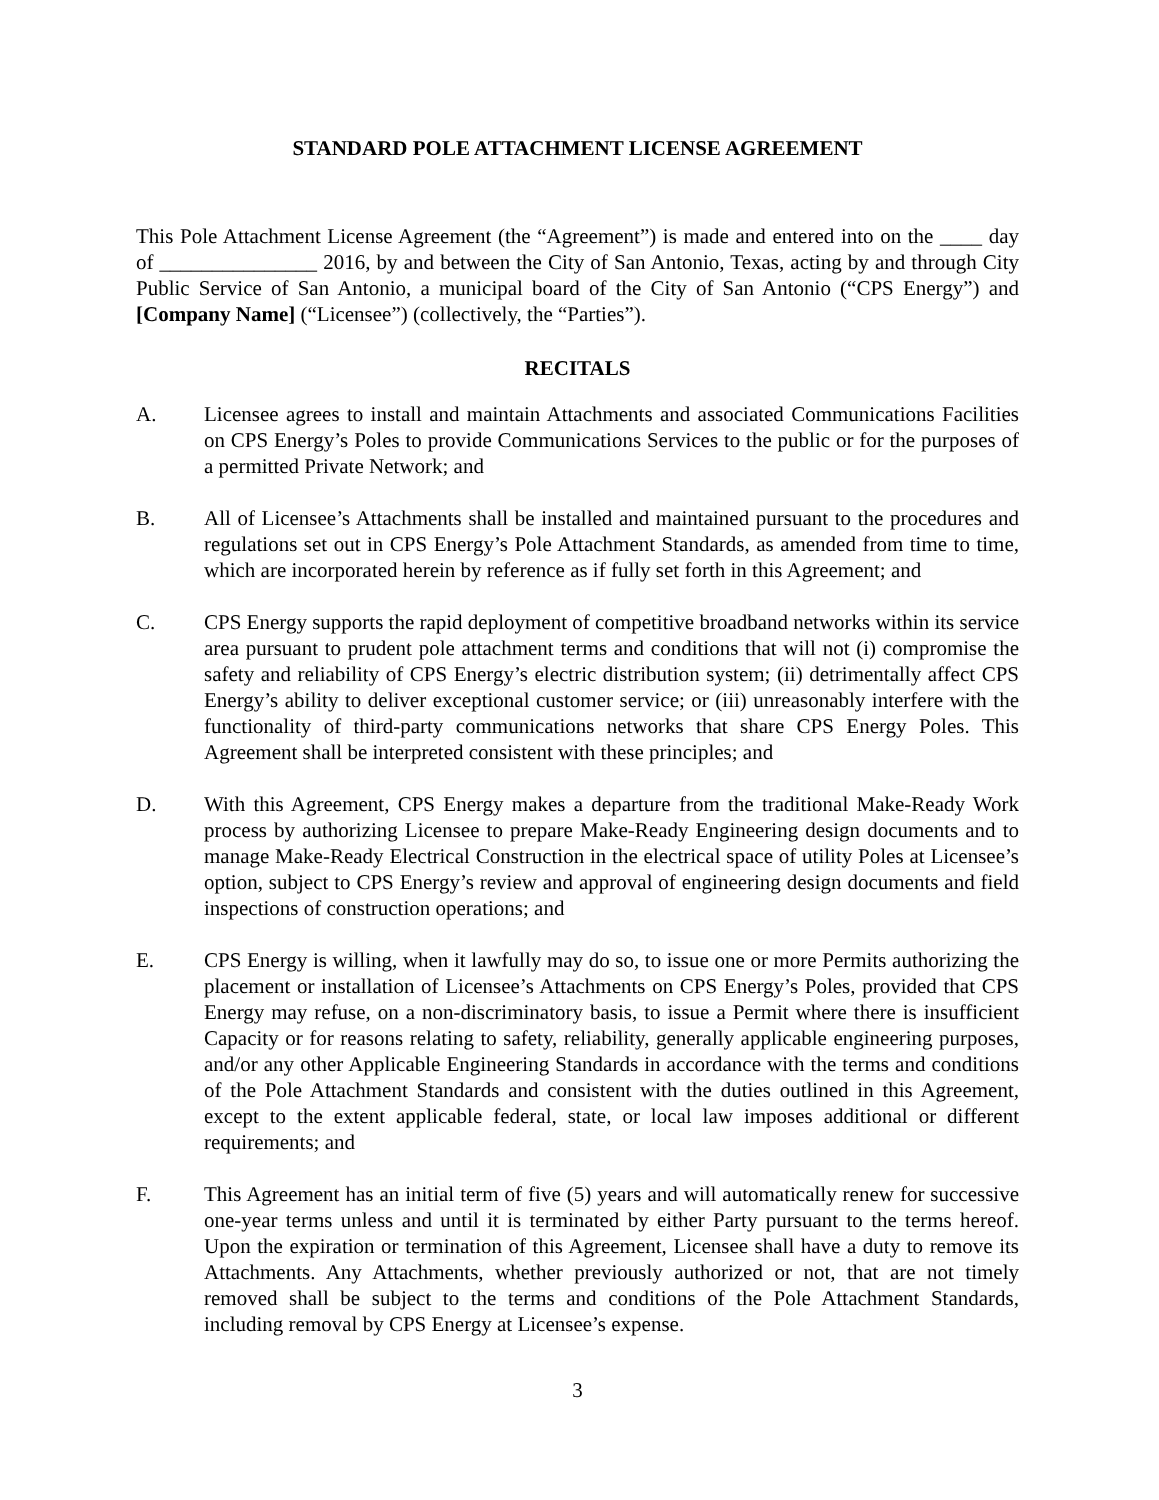STANDARD POLE ATTACHMENT LICENSE AGREEMENT
This Pole Attachment License Agreement (the “Agreement”) is made and entered into on the ____ day of _______________ 2016, by and between the City of San Antonio, Texas, acting by and through City Public Service of San Antonio, a municipal board of the City of San Antonio (“CPS Energy”) and [Company Name] (“Licensee”) (collectively, the “Parties”).
RECITALS
A. Licensee agrees to install and maintain Attachments and associated Communications Facilities on CPS Energy’s Poles to provide Communications Services to the public or for the purposes of a permitted Private Network; and
B. All of Licensee’s Attachments shall be installed and maintained pursuant to the procedures and regulations set out in CPS Energy’s Pole Attachment Standards, as amended from time to time, which are incorporated herein by reference as if fully set forth in this Agreement; and
C. CPS Energy supports the rapid deployment of competitive broadband networks within its service area pursuant to prudent pole attachment terms and conditions that will not (i) compromise the safety and reliability of CPS Energy’s electric distribution system; (ii) detrimentally affect CPS Energy’s ability to deliver exceptional customer service; or (iii) unreasonably interfere with the functionality of third-party communications networks that share CPS Energy Poles. This Agreement shall be interpreted consistent with these principles; and
D. With this Agreement, CPS Energy makes a departure from the traditional Make-Ready Work process by authorizing Licensee to prepare Make-Ready Engineering design documents and to manage Make-Ready Electrical Construction in the electrical space of utility Poles at Licensee’s option, subject to CPS Energy’s review and approval of engineering design documents and field inspections of construction operations; and
E. CPS Energy is willing, when it lawfully may do so, to issue one or more Permits authorizing the placement or installation of Licensee’s Attachments on CPS Energy’s Poles, provided that CPS Energy may refuse, on a non-discriminatory basis, to issue a Permit where there is insufficient Capacity or for reasons relating to safety, reliability, generally applicable engineering purposes, and/or any other Applicable Engineering Standards in accordance with the terms and conditions of the Pole Attachment Standards and consistent with the duties outlined in this Agreement, except to the extent applicable federal, state, or local law imposes additional or different requirements; and
F. This Agreement has an initial term of five (5) years and will automatically renew for successive one-year terms unless and until it is terminated by either Party pursuant to the terms hereof. Upon the expiration or termination of this Agreement, Licensee shall have a duty to remove its Attachments. Any Attachments, whether previously authorized or not, that are not timely removed shall be subject to the terms and conditions of the Pole Attachment Standards, including removal by CPS Energy at Licensee’s expense.
3